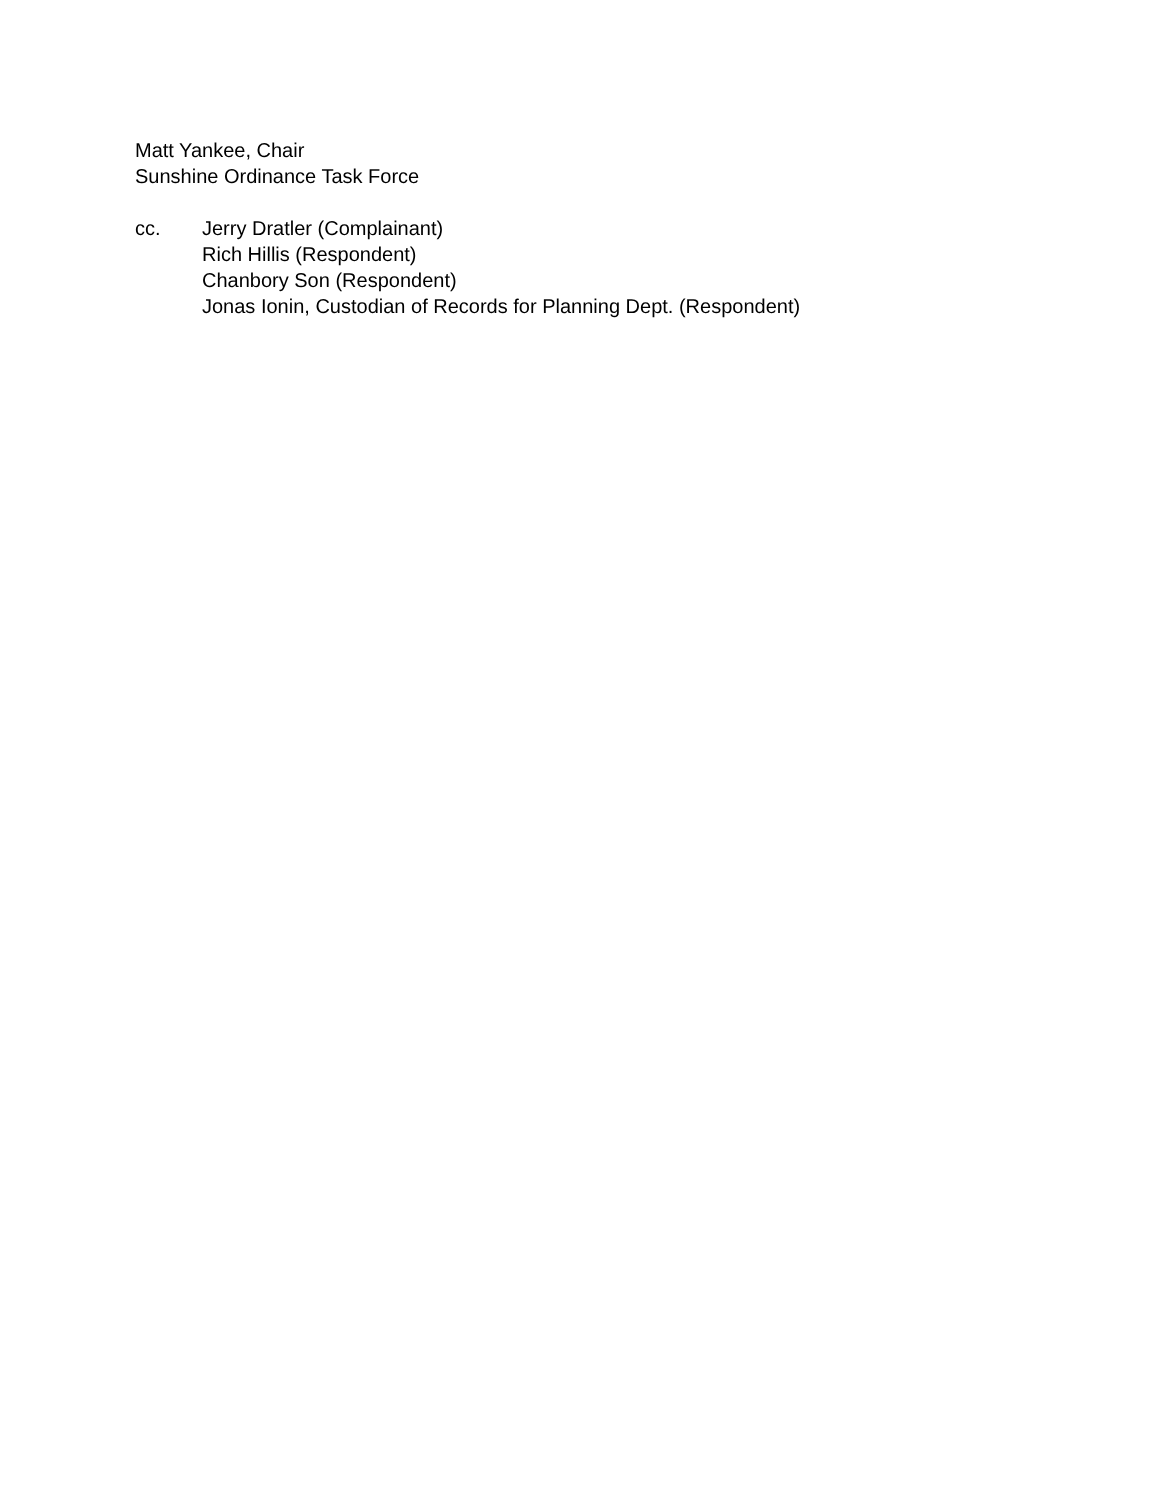Matt Yankee, Chair
Sunshine Ordinance Task Force
cc. Jerry Dratler (Complainant)
Rich Hillis (Respondent)
Chanbory Son (Respondent)
Jonas Ionin, Custodian of Records for Planning Dept. (Respondent)